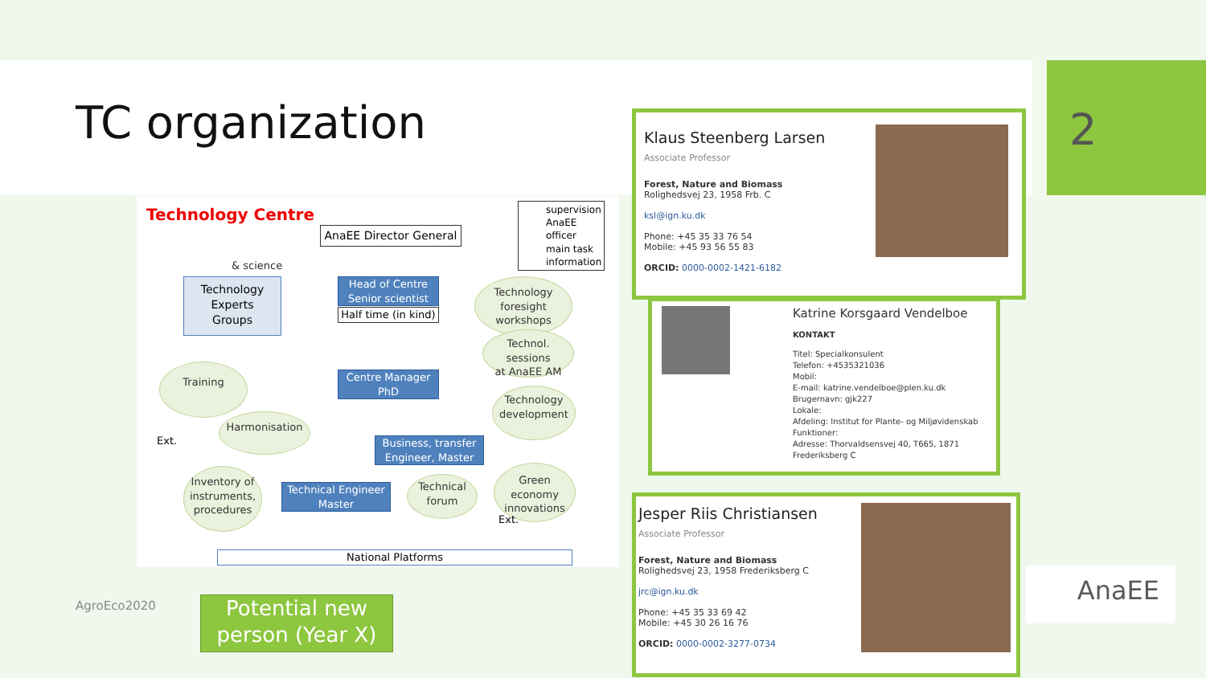2
TC organization
Technology Centre
AnaEE Director General
supervision
AnaEE officer
main task
information
& science
Technology
Experts
Groups
Head of Centre
Senior scientist
Half time (in kind)
Technology
foresight
workshops
Technol. sessions
at AnaEE AM
Training
Centre Manager
PhD
Technology
development
Harmonisation
Ext.
Business, transfer
Engineer, Master
Inventory of
instruments,
procedures
Technical Engineer
Master
Technical
forum
Green economy
innovations
Ext.
National Platforms
AgroEco2020
Potential new
person (Year X)
Klaus Steenberg Larsen
Associate Professor
Forest, Nature and Biomass
Rolighedsvej 23, 1958 Frb. C
ksl@ign.ku.dk
Phone: +45 35 33 76 54
Mobile: +45 93 56 55 83
ORCID: 0000-0002-1421-6182
Katrine Korsgaard Vendelboe
KONTAKT
Titel: Specialkonsulent
Telefon: +4535321036
Mobil:
E-mail: katrine.vendelboe@plen.ku.dk
Brugernavn: gjk227
Lokale:
Afdeling: Institut for Plante- og Miljøvidenskab
Funktioner:
Adresse: Thorvaldsensvej 40, T665, 1871 Frederiksberg C
Jesper Riis Christiansen
Associate Professor
Forest, Nature and Biomass
Rolighedsvej 23, 1958 Frederiksberg C
jrc@ign.ku.dk
Phone: +45 35 33 69 42
Mobile: +45 30 26 16 76
ORCID: 0000-0002-3277-0734
AnaEE